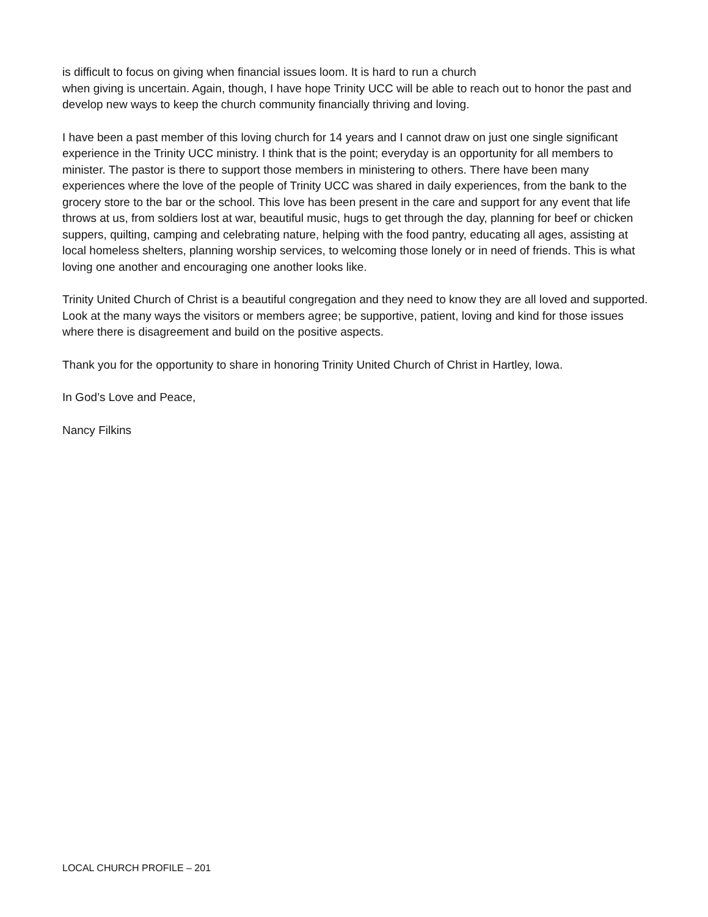is difficult to focus on giving when financial issues loom. It is hard to run a church
when giving is uncertain. Again, though, I have hope Trinity UCC will be able to reach out to honor the past and develop new ways to keep the church community financially thriving and loving.
I have been a past member of this loving church for 14 years and I cannot draw on just one single significant experience in the Trinity UCC ministry. I think that is the point; everyday is an opportunity for all members to minister. The pastor is there to support those members in ministering to others. There have been many experiences where the love of the people of Trinity UCC was shared in daily experiences, from the bank to the grocery store to the bar or the school. This love has been present in the care and support for any event that life throws at us, from soldiers lost at war, beautiful music, hugs to get through the day, planning for beef or chicken suppers, quilting, camping and celebrating nature, helping with the food pantry, educating all ages, assisting at local homeless shelters, planning worship services, to welcoming those lonely or in need of friends. This is what loving one another and encouraging one another looks like.
Trinity United Church of Christ is a beautiful congregation and they need to know they are all loved and supported. Look at the many ways the visitors or members agree; be supportive, patient, loving and kind for those issues where there is disagreement and build on the positive aspects.
Thank you for the opportunity to share in honoring Trinity United Church of Christ in Hartley, Iowa.
In God’s Love and Peace,
Nancy Filkins
LOCAL CHURCH PROFILE – 201